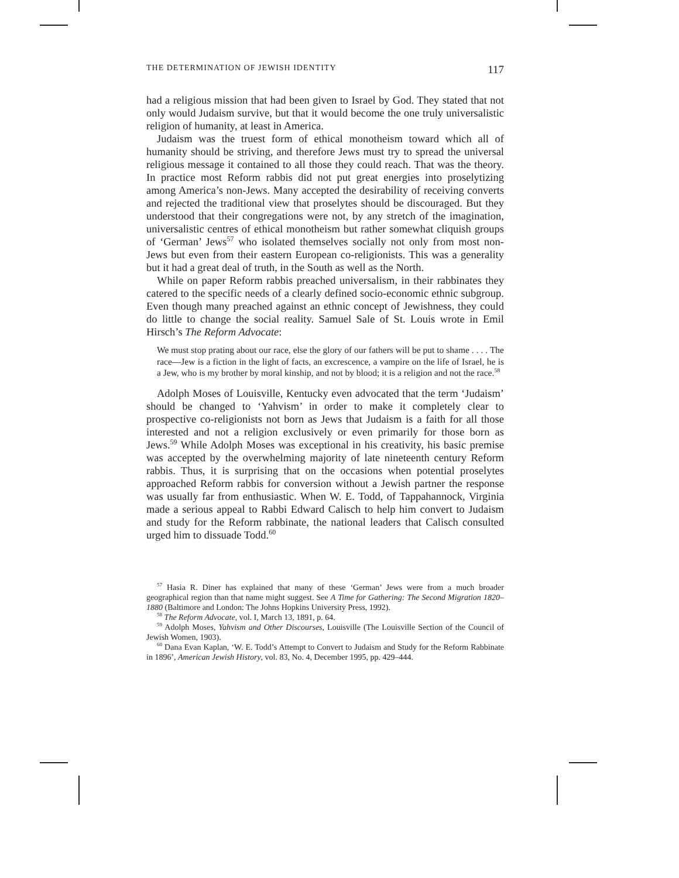THE DETERMINATION OF JEWISH IDENTITY 117
had a religious mission that had been given to Israel by God. They stated that not only would Judaism survive, but that it would become the one truly universalistic religion of humanity, at least in America.
Judaism was the truest form of ethical monotheism toward which all of humanity should be striving, and therefore Jews must try to spread the universal religious message it contained to all those they could reach. That was the theory. In practice most Reform rabbis did not put great energies into proselytizing among America’s non-Jews. Many accepted the desirability of receiving converts and rejected the traditional view that proselytes should be discouraged. But they understood that their congregations were not, by any stretch of the imagination, universalistic centres of ethical monotheism but rather somewhat cliquish groups of ‘German’ Jews<sup>57</sup> who isolated themselves socially not only from most non-Jews but even from their eastern European co-religionists. This was a generality but it had a great deal of truth, in the South as well as the North.
While on paper Reform rabbis preached universalism, in their rabbinates they catered to the specific needs of a clearly defined socio-economic ethnic subgroup. Even though many preached against an ethnic concept of Jewishness, they could do little to change the social reality. Samuel Sale of St. Louis wrote in Emil Hirsch’s The Reform Advocate:
We must stop prating about our race, else the glory of our fathers will be put to shame . . . . The race—Jew is a fiction in the light of facts, an excrescence, a vampire on the life of Israel, he is a Jew, who is my brother by moral kinship, and not by blood; it is a religion and not the race.<sup>58</sup>
Adolph Moses of Louisville, Kentucky even advocated that the term ‘Judaism’ should be changed to ‘Yahvism’ in order to make it completely clear to prospective co-religionists not born as Jews that Judaism is a faith for all those interested and not a religion exclusively or even primarily for those born as Jews.<sup>59</sup> While Adolph Moses was exceptional in his creativity, his basic premise was accepted by the overwhelming majority of late nineteenth century Reform rabbis. Thus, it is surprising that on the occasions when potential proselytes approached Reform rabbis for conversion without a Jewish partner the response was usually far from enthusiastic. When W. E. Todd, of Tappahannock, Virginia made a serious appeal to Rabbi Edward Calisch to help him convert to Judaism and study for the Reform rabbinate, the national leaders that Calisch consulted urged him to dissuade Todd.<sup>60</sup>
<sup>57</sup> Hasia R. Diner has explained that many of these ‘German’ Jews were from a much broader geographical region than that name might suggest. See A Time for Gathering: The Second Migration 1820–1880 (Baltimore and London: The Johns Hopkins University Press, 1992).
<sup>58</sup> The Reform Advocate, vol. I, March 13, 1891, p. 64.
<sup>59</sup> Adolph Moses, Yahvism and Other Discourses, Louisville (The Louisville Section of the Council of Jewish Women, 1903).
<sup>60</sup> Dana Evan Kaplan, ‘W. E. Todd’s Attempt to Convert to Judaism and Study for the Reform Rabbinate in 1896’, American Jewish History, vol. 83, No. 4, December 1995, pp. 429–444.